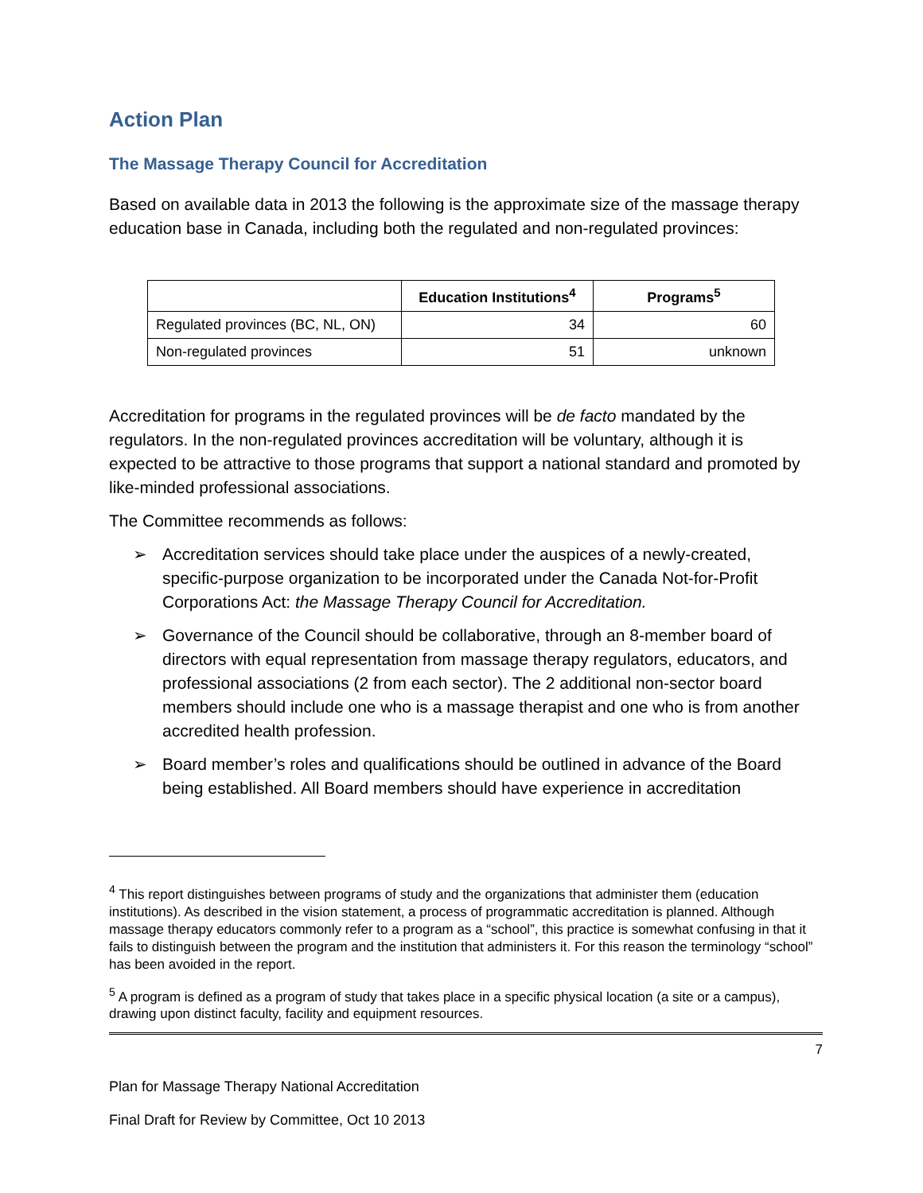Action Plan
The Massage Therapy Council for Accreditation
Based on available data in 2013 the following is the approximate size of the massage therapy education base in Canada, including both the regulated and non-regulated provinces:
| | Education Institutions<sup>4</sup> | Programs<sup>5</sup> |
| --- | --- | --- |
| Regulated provinces (BC, NL, ON) | 34 | 60 |
| Non-regulated provinces | 51 | unknown |
Accreditation for programs in the regulated provinces will be de facto mandated by the regulators. In the non-regulated provinces accreditation will be voluntary, although it is expected to be attractive to those programs that support a national standard and promoted by like-minded professional associations.
The Committee recommends as follows:
➢ Accreditation services should take place under the auspices of a newly-created, specific-purpose organization to be incorporated under the Canada Not-for-Profit Corporations Act: the Massage Therapy Council for Accreditation.
➢ Governance of the Council should be collaborative, through an 8-member board of directors with equal representation from massage therapy regulators, educators, and professional associations (2 from each sector). The 2 additional non-sector board members should include one who is a massage therapist and one who is from another accredited health profession.
➢ Board member’s roles and qualifications should be outlined in advance of the Board being established. All Board members should have experience in accreditation
<sup>4</sup> This report distinguishes between programs of study and the organizations that administer them (education institutions). As described in the vision statement, a process of programmatic accreditation is planned. Although massage therapy educators commonly refer to a program as a “school”, this practice is somewhat confusing in that it fails to distinguish between the program and the institution that administers it. For this reason the terminology “school” has been avoided in the report.
<sup>5</sup> A program is defined as a program of study that takes place in a specific physical location (a site or a campus), drawing upon distinct faculty, facility and equipment resources.
7
Plan for Massage Therapy National Accreditation
Final Draft for Review by Committee, Oct 10 2013